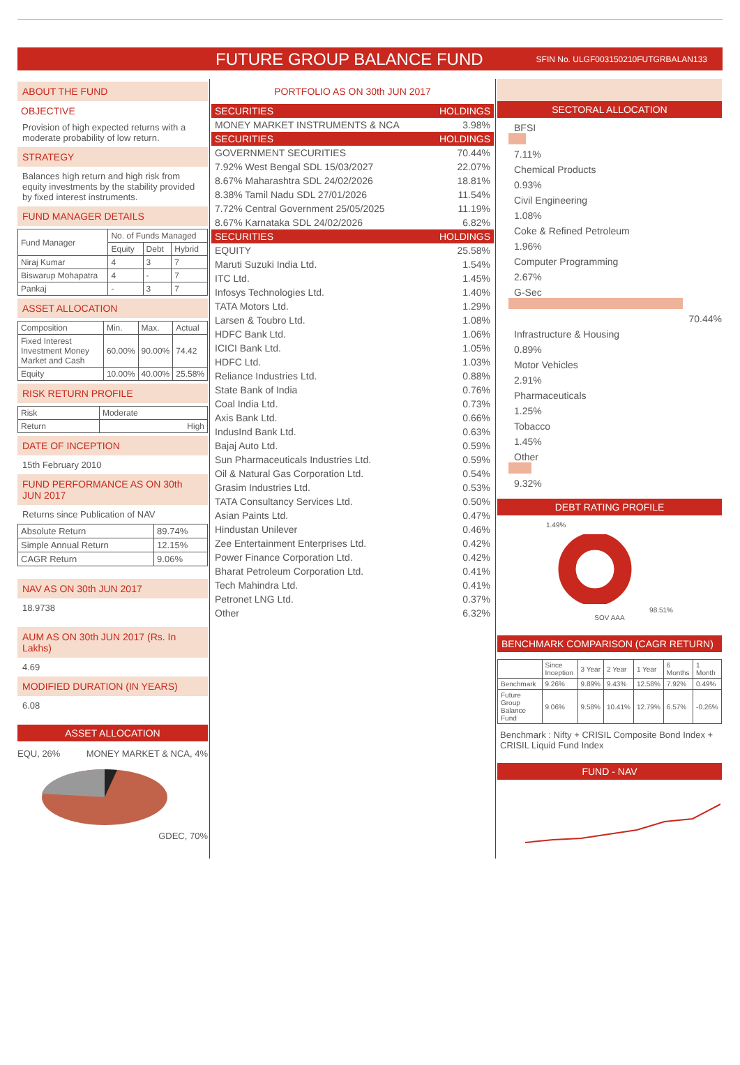FUTURE GROUP BALANCE FUND
SFIN No. ULGF003150210FUTGRBALAN133
ABOUT THE FUND
OBJECTIVE
Provision of high expected returns with a moderate probability of low return.
STRATEGY
Balances high return and high risk from equity investments by the stability provided by fixed interest instruments.
FUND MANAGER DETAILS
| Fund Manager | No. of Funds Managed | | |
| --- | --- | --- | --- |
| | Equity | Debt | Hybrid |
| Niraj Kumar | 4 | 3 | 7 |
| Biswarup Mohapatra | 4 | - | 7 |
| Pankaj | - | 3 | 7 |
ASSET ALLOCATION
| Composition | Min. | Max. | Actual |
| --- | --- | --- | --- |
| Fixed Interest Investment Money Market and Cash | 60.00% | 90.00% | 74.42 |
| Equity | 10.00% | 40.00% | 25.58% |
RISK RETURN PROFILE
| Risk | Moderate |
| Return | High |
DATE OF INCEPTION
15th February 2010
FUND PERFORMANCE AS ON 30th JUN 2017
Returns since Publication of NAV
| Absolute Return | 89.74% |
| Simple Annual Return | 12.15% |
| CAGR Return | 9.06% |
NAV AS ON 30th JUN 2017
18.9738
AUM AS ON 30th JUN 2017 (Rs. In Lakhs)
4.69
MODIFIED DURATION (IN YEARS)
6.08
ASSET ALLOCATION
EQU, 26% MONEY MARKET & NCA, 4%
GDEC, 70%
PORTFOLIO AS ON 30th JUN 2017
| SECURITIES | HOLDINGS |
| MONEY MARKET INSTRUMENTS & NCA | 3.98% |
| SECURITIES | HOLDINGS |
| GOVERNMENT SECURITIES | 70.44% |
| 7.92% West Bengal SDL 15/03/2027 | 22.07% |
| 8.67% Maharashtra SDL 24/02/2026 | 18.81% |
| 8.38% Tamil Nadu SDL 27/01/2026 | 11.54% |
| 7.72% Central Government 25/05/2025 | 11.19% |
| 8.67% Karnataka SDL 24/02/2026 | 6.82% |
| SECURITIES | HOLDINGS |
| EQUITY | 25.58% |
| Maruti Suzuki India Ltd. | 1.54% |
| ITC Ltd. | 1.45% |
| Infosys Technologies Ltd. | 1.40% |
| TATA Motors Ltd. | 1.29% |
| Larsen & Toubro Ltd. | 1.08% |
| HDFC Bank Ltd. | 1.06% |
| ICICI Bank Ltd. | 1.05% |
| HDFC Ltd. | 1.03% |
| Reliance Industries Ltd. | 0.88% |
| State Bank of India | 0.76% |
| Coal India Ltd. | 0.73% |
| Axis Bank Ltd. | 0.66% |
| IndusInd Bank Ltd. | 0.63% |
| Bajaj Auto Ltd. | 0.59% |
| Sun Pharmaceuticals Industries Ltd. | 0.59% |
| Oil & Natural Gas Corporation Ltd. | 0.54% |
| Grasim Industries Ltd. | 0.53% |
| TATA Consultancy Services Ltd. | 0.50% |
| Asian Paints Ltd. | 0.47% |
| Hindustan Unilever | 0.46% |
| Zee Entertainment Enterprises Ltd. | 0.42% |
| Power Finance Corporation Ltd. | 0.42% |
| Bharat Petroleum Corporation Ltd. | 0.41% |
| Tech Mahindra Ltd. | 0.41% |
| Petronet LNG Ltd. | 0.37% |
| Other | 6.32% |
SECTORAL ALLOCATION
BFSI
7.11%
Chemical Products
0.93%
Civil Engineering
1.08%
Coke & Refined Petroleum
1.96%
Computer Programming
2.67%
G-Sec
70.44%
Infrastructure & Housing
0.89%
Motor Vehicles
2.91%
Pharmaceuticals
1.25%
Tobacco
1.45%
Other
9.32%
DEBT RATING PROFILE
1.49%
98.51%
SOV AAA
BENCHMARK COMPARISON (CAGR RETURN)
| | Since Inception | 3 Year | 2 Year | 1 Year | 6 Months | 1 Month |
| --- | --- | --- | --- | --- | --- | --- |
| Benchmark | 9.26% | 9.89% | 9.43% | 12.58% | 7.92% | 0.49% |
| Future Group Balance Fund | 9.06% | 9.58% | 10.41% | 12.79% | 6.57% | -0.26% |
Benchmark : Nifty + CRISIL Composite Bond Index + CRISIL Liquid Fund Index
FUND - NAV